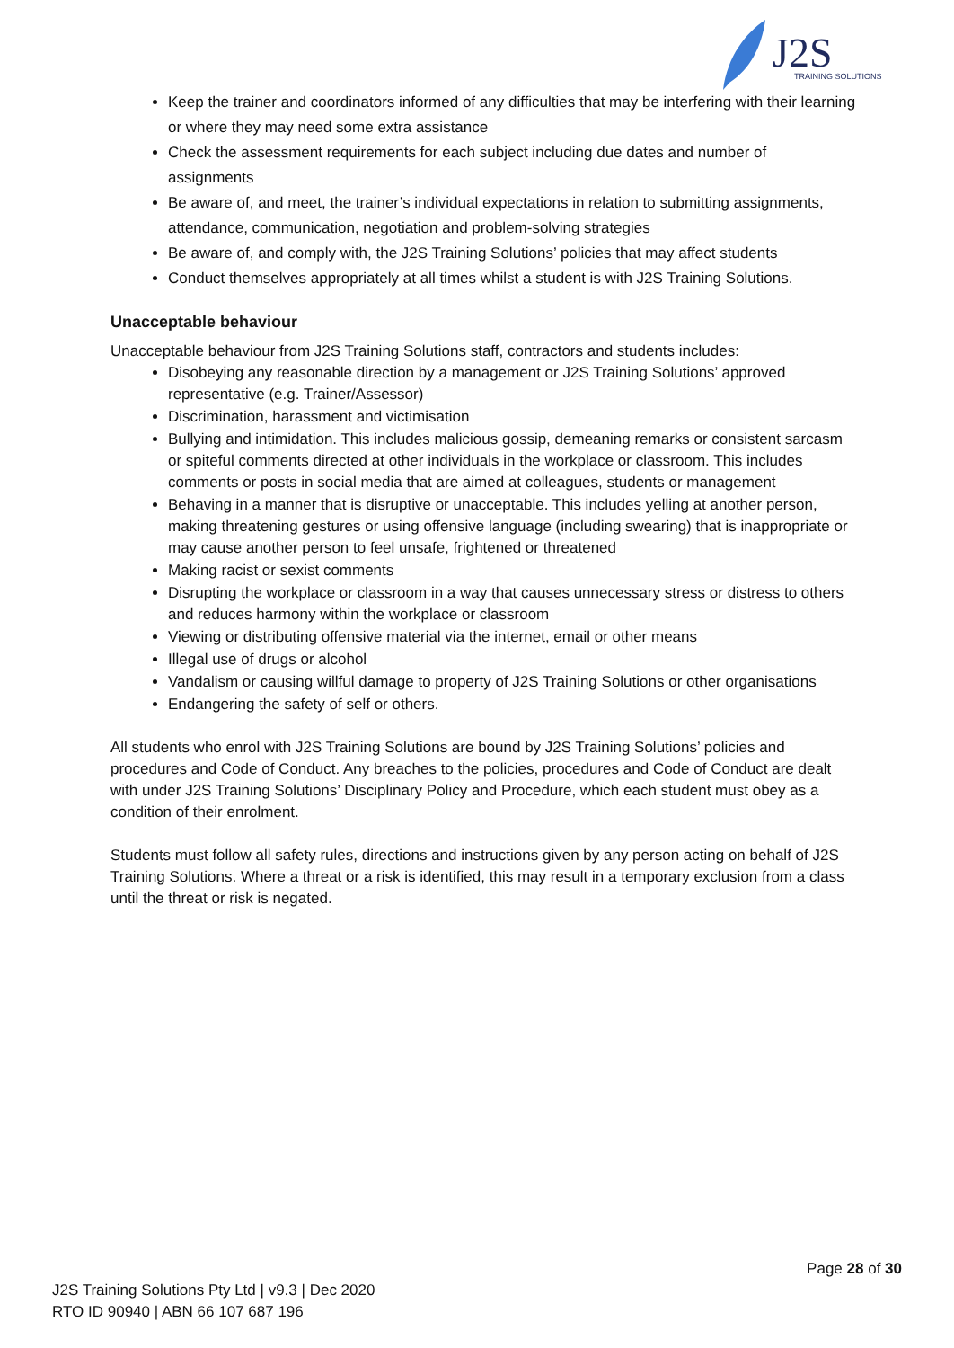J2S TRAINING SOLUTIONS
Keep the trainer and coordinators informed of any difficulties that may be interfering with their learning or where they may need some extra assistance
Check the assessment requirements for each subject including due dates and number of assignments
Be aware of, and meet, the trainer’s individual expectations in relation to submitting assignments, attendance, communication, negotiation and problem-solving strategies
Be aware of, and comply with, the J2S Training Solutions’ policies that may affect students
Conduct themselves appropriately at all times whilst a student is with J2S Training Solutions.
Unacceptable behaviour
Unacceptable behaviour from J2S Training Solutions staff, contractors and students includes:
Disobeying any reasonable direction by a management or J2S Training Solutions’ approved representative (e.g. Trainer/Assessor)
Discrimination, harassment and victimisation
Bullying and intimidation. This includes malicious gossip, demeaning remarks or consistent sarcasm or spiteful comments directed at other individuals in the workplace or classroom. This includes comments or posts in social media that are aimed at colleagues, students or management
Behaving in a manner that is disruptive or unacceptable. This includes yelling at another person, making threatening gestures or using offensive language (including swearing) that is inappropriate or may cause another person to feel unsafe, frightened or threatened
Making racist or sexist comments
Disrupting the workplace or classroom in a way that causes unnecessary stress or distress to others and reduces harmony within the workplace or classroom
Viewing or distributing offensive material via the internet, email or other means
Illegal use of drugs or alcohol
Vandalism or causing willful damage to property of J2S Training Solutions or other organisations
Endangering the safety of self or others.
All students who enrol with J2S Training Solutions are bound by J2S Training Solutions’ policies and procedures and Code of Conduct. Any breaches to the policies, procedures and Code of Conduct are dealt with under J2S Training Solutions’ Disciplinary Policy and Procedure, which each student must obey as a condition of their enrolment.
Students must follow all safety rules, directions and instructions given by any person acting on behalf of J2S Training Solutions. Where a threat or a risk is identified, this may result in a temporary exclusion from a class until the threat or risk is negated.
Page 28 of 30
J2S Training Solutions Pty Ltd | v9.3 | Dec 2020
RTO ID 90940 | ABN 66 107 687 196